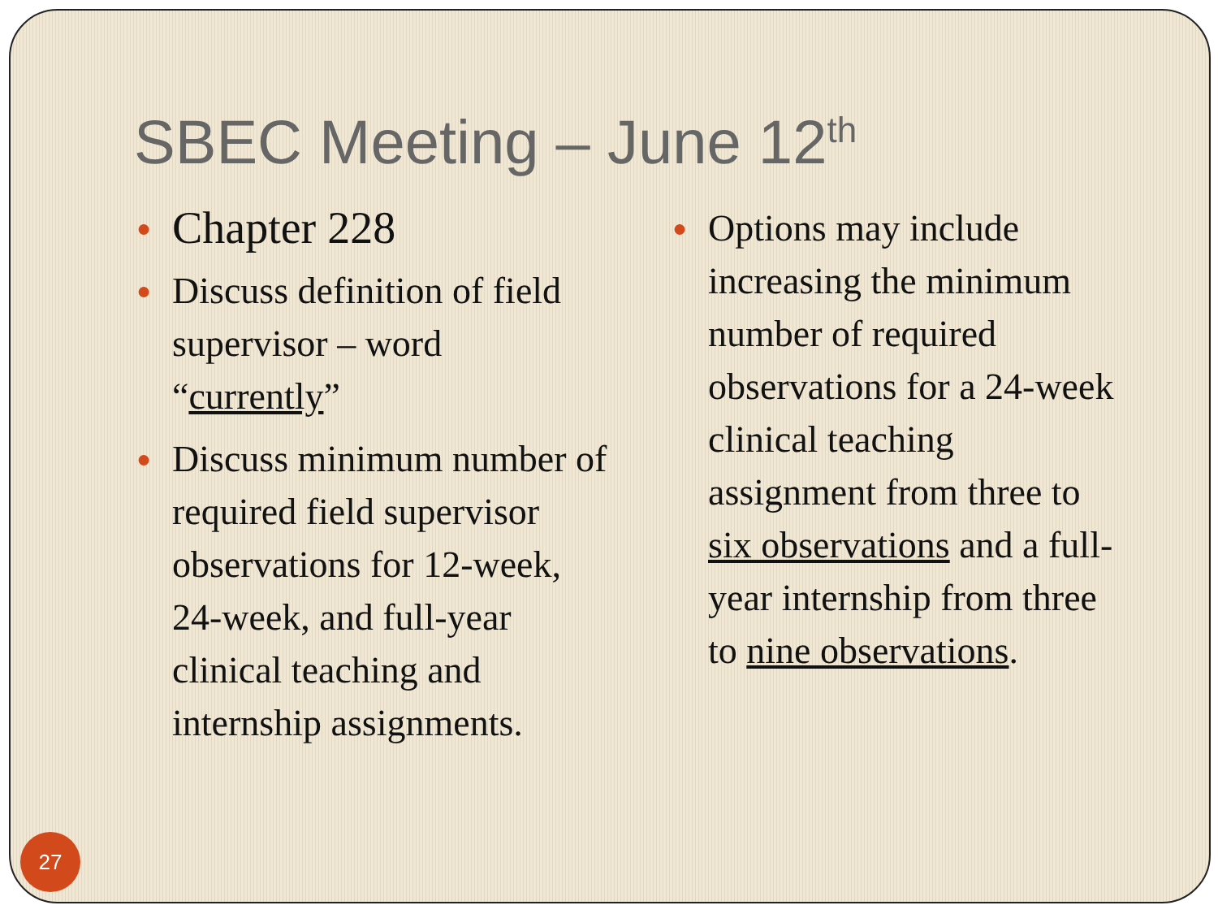SBEC Meeting – June 12<sup>th</sup>
● Chapter 228
● Discuss definition of field supervisor – word “currently”
● Discuss minimum number of required field supervisor observations for 12-week, 24-week, and full-year clinical teaching and internship assignments.
● Options may include increasing the minimum number of required observations for a 24-week clinical teaching assignment from three to six observations and a full-year internship from three to nine observations.
27